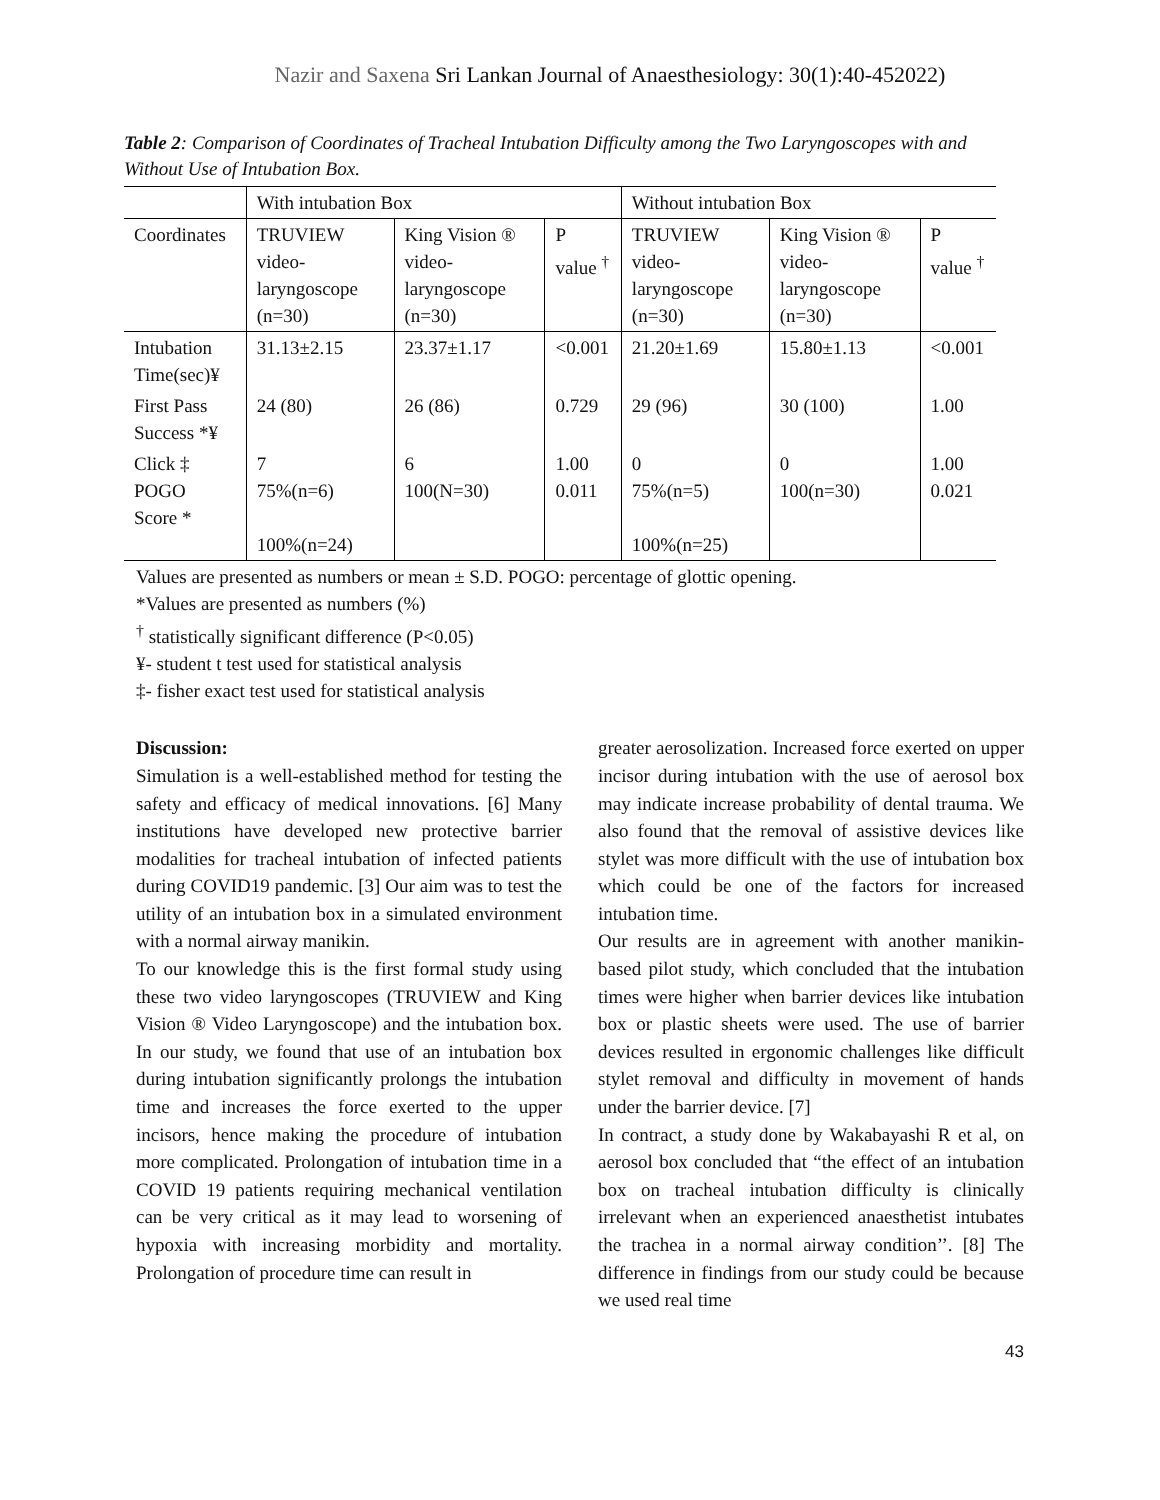Nazir and Saxena Sri Lankan Journal of Anaesthesiology: 30(1):40-452022)
Table 2: Comparison of Coordinates of Tracheal Intubation Difficulty among the Two Laryngoscopes with and Without Use of Intubation Box.
| | With intubation Box | | | Without intubation Box | | |
| --- | --- | --- | --- | --- | --- | --- |
| Coordinates | TRUVIEW video-laryngoscope (n=30) | King Vision ® video-laryngoscope (n=30) | P value <sup>†</sup> | TRUVIEW video-laryngoscope (n=30) | King Vision ® video-laryngoscope (n=30) | P value <sup>†</sup> |
| Intubation Time(sec)¥ | 31.13±2.15 | 23.37±1.17 | <0.001 | 21.20±1.69 | 15.80±1.13 | <0.001 |
| First Pass Success *¥ | 24 (80) | 26 (86) | 0.729 | 29 (96) | 30 (100) | 1.00 |
| Click ‡ POGO Score * | 7 75%(n=6) 100%(n=24) | 6 100(N=30) | 1.00 0.011 | 0 75%(n=5) 100%(n=25) | 0 100(n=30) | 1.00 0.021 |
Values are presented as numbers or mean ± S.D. POGO: percentage of glottic opening.
*Values are presented as numbers (%)
<sup>†</sup> statistically significant difference (P<0.05)
¥- student t test used for statistical analysis
‡- fisher exact test used for statistical analysis
Discussion:
Simulation is a well-established method for testing the safety and efficacy of medical innovations. [6] Many institutions have developed new protective barrier modalities for tracheal intubation of infected patients during COVID19 pandemic. [3] Our aim was to test the utility of an intubation box in a simulated environment with a normal airway manikin.
To our knowledge this is the first formal study using these two video laryngoscopes (TRUVIEW and King Vision ® Video Laryngoscope) and the intubation box. In our study, we found that use of an intubation box during intubation significantly prolongs the intubation time and increases the force exerted to the upper incisors, hence making the procedure of intubation more complicated. Prolongation of intubation time in a COVID 19 patients requiring mechanical ventilation can be very critical as it may lead to worsening of hypoxia with increasing morbidity and mortality. Prolongation of procedure time can result in
greater aerosolization. Increased force exerted on upper incisor during intubation with the use of aerosol box may indicate increase probability of dental trauma. We also found that the removal of assistive devices like stylet was more difficult with the use of intubation box which could be one of the factors for increased intubation time.
Our results are in agreement with another manikin-based pilot study, which concluded that the intubation times were higher when barrier devices like intubation box or plastic sheets were used. The use of barrier devices resulted in ergonomic challenges like difficult stylet removal and difficulty in movement of hands under the barrier device. [7]
In contract, a study done by Wakabayashi R et al, on aerosol box concluded that “the effect of an intubation box on tracheal intubation difficulty is clinically irrelevant when an experienced anaesthetist intubates the trachea in a normal airway condition’’. [8] The difference in findings from our study could be because we used real time
43